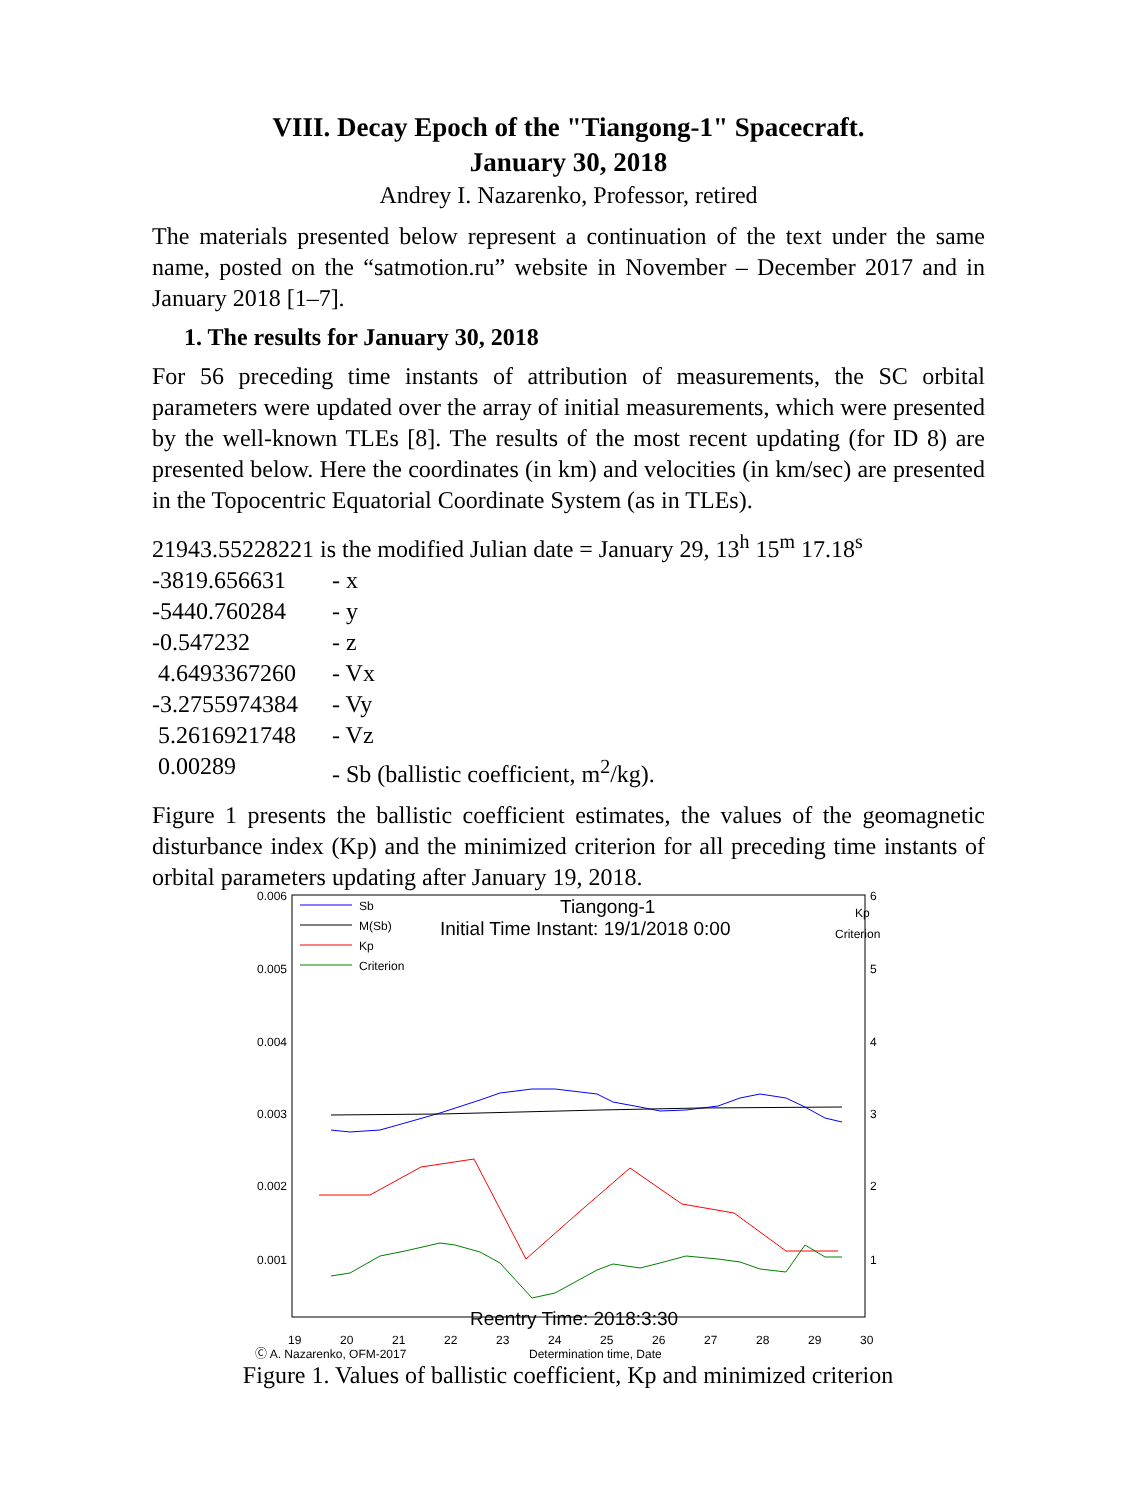VIII. Decay Epoch of the "Tiangong-1" Spacecraft.
January 30, 2018
Andrey I. Nazarenko, Professor, retired
The materials presented below represent a continuation of the text under the same name, posted on the “satmotion.ru” website in November – December 2017 and in January 2018 [1–7].
1. The results for January 30, 2018
For 56 preceding time instants of attribution of measurements, the SC orbital parameters were updated over the array of initial measurements, which were presented by the well-known TLEs [8]. The results of the most recent updating (for ID 8) are presented below. Here the coordinates (in km) and velocities (in km/sec) are presented in the Topocentric Equatorial Coordinate System (as in TLEs).
21943.55228221 is the modified Julian date = January 29, 13<sup>h</sup> 15<sup>m</sup> 17.18<sup>s</sup>
-3819.656631 - x
-5440.760284 - y
-0.547232 - z
4.6493367260 - Vx
-3.2755974384 - Vy
5.2616921748 - Vz
0.00289 - Sb (ballistic coefficient, m<sup>2</sup>/kg).
Figure 1 presents the ballistic coefficient estimates, the values of the geomagnetic disturbance index (Kp) and the minimized criterion for all preceding time instants of orbital parameters updating after January 19, 2018.
0.006
0.005
0.004
0.003
0.002
0.001
6
5
4
3
2
1
Kp
Criterion
Sb
M(Sb)
Kp
Criterion
Tiangong-1
Initial Time Instant: 19/1/2018 0:00
Reentry Time: 2018:3:30
19
20
21
22
23
24
25
26
27
28
29
30
Ⓒ A. Nazarenko, OFM-2017
Determination time, Date
Figure 1. Values of ballistic coefficient, Kp and minimized criterion